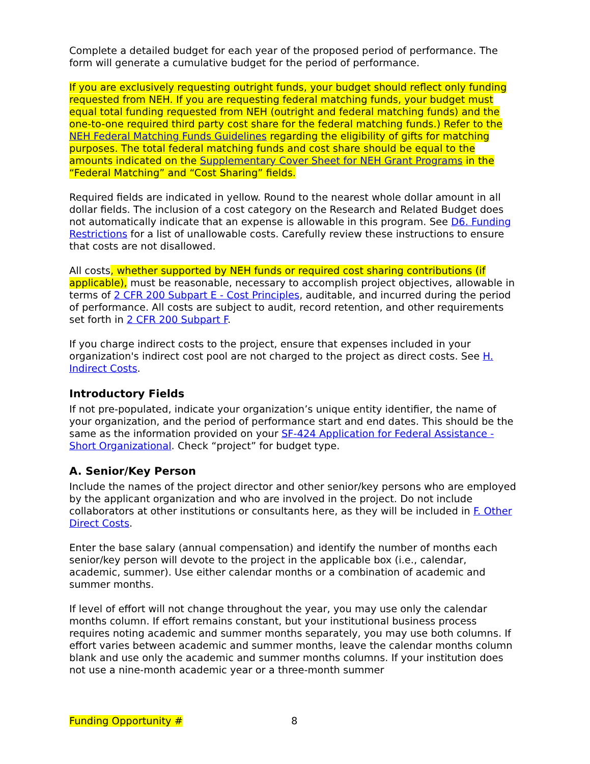Complete a detailed budget for each year of the proposed period of performance. The form will generate a cumulative budget for the period of performance.
If you are exclusively requesting outright funds, your budget should reflect only funding requested from NEH. If you are requesting federal matching funds, your budget must equal total funding requested from NEH (outright and federal matching funds) and the one-to-one required third party cost share for the federal matching funds.) Refer to the NEH Federal Matching Funds Guidelines regarding the eligibility of gifts for matching purposes. The total federal matching funds and cost share should be equal to the amounts indicated on the Supplementary Cover Sheet for NEH Grant Programs in the “Federal Matching” and “Cost Sharing” fields.
Required fields are indicated in yellow. Round to the nearest whole dollar amount in all dollar fields. The inclusion of a cost category on the Research and Related Budget does not automatically indicate that an expense is allowable in this program. See D6. Funding Restrictions for a list of unallowable costs. Carefully review these instructions to ensure that costs are not disallowed.
All costs, whether supported by NEH funds or required cost sharing contributions (if applicable), must be reasonable, necessary to accomplish project objectives, allowable in terms of 2 CFR 200 Subpart E - Cost Principles, auditable, and incurred during the period of performance. All costs are subject to audit, record retention, and other requirements set forth in 2 CFR 200 Subpart F.
If you charge indirect costs to the project, ensure that expenses included in your organization's indirect cost pool are not charged to the project as direct costs. See H. Indirect Costs.
Introductory Fields
If not pre-populated, indicate your organization’s unique entity identifier, the name of your organization, and the period of performance start and end dates. This should be the same as the information provided on your SF-424 Application for Federal Assistance - Short Organizational. Check “project” for budget type.
A. Senior/Key Person
Include the names of the project director and other senior/key persons who are employed by the applicant organization and who are involved in the project. Do not include collaborators at other institutions or consultants here, as they will be included in F. Other Direct Costs.
Enter the base salary (annual compensation) and identify the number of months each senior/key person will devote to the project in the applicable box (i.e., calendar, academic, summer). Use either calendar months or a combination of academic and summer months.
If level of effort will not change throughout the year, you may use only the calendar months column. If effort remains constant, but your institutional business process requires noting academic and summer months separately, you may use both columns. If effort varies between academic and summer months, leave the calendar months column blank and use only the academic and summer months columns. If your institution does not use a nine-month academic year or a three-month summer
Funding Opportunity # 8